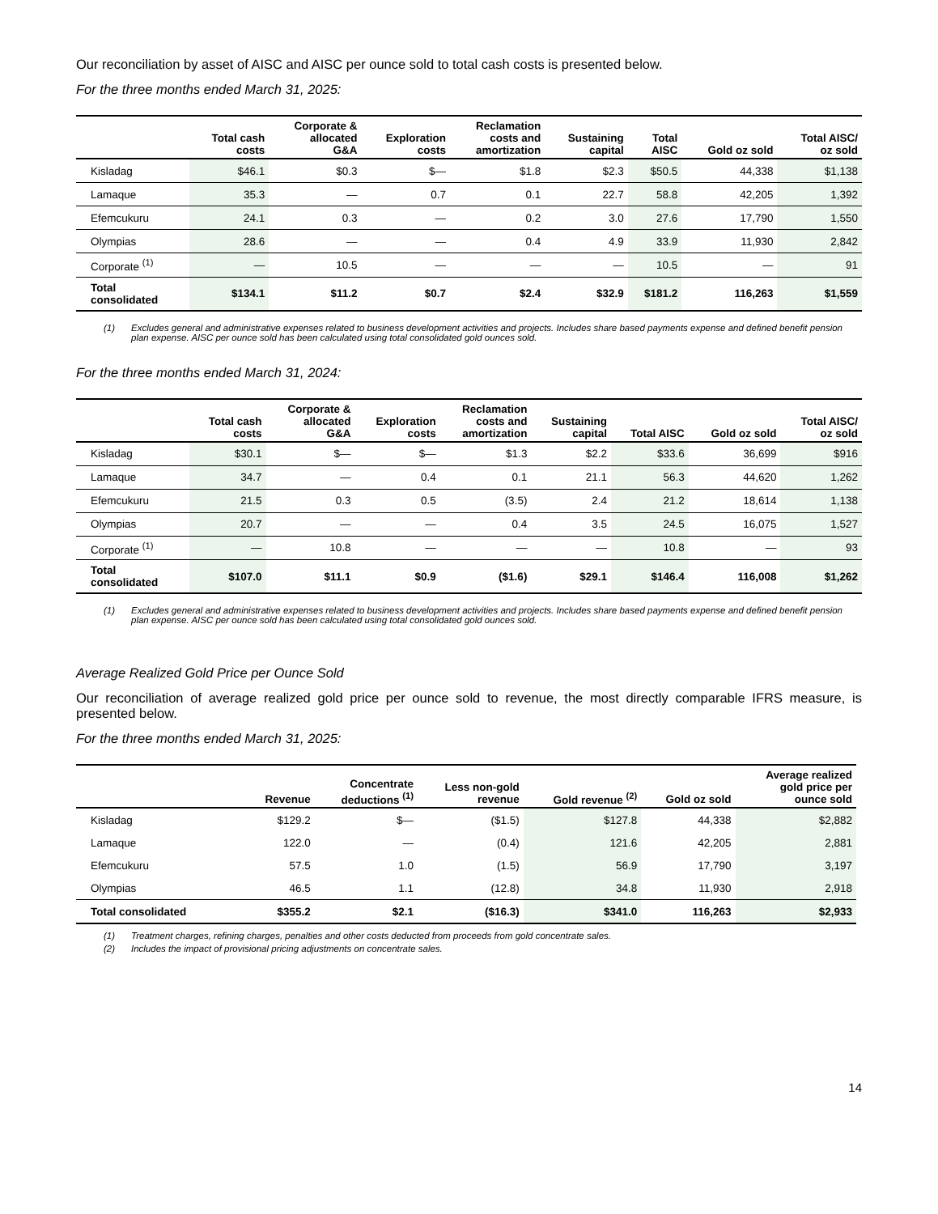Our reconciliation by asset of AISC and AISC per ounce sold to total cash costs is presented below.
For the three months ended March 31, 2025:
| | Total cash costs | Corporate & allocated G&A | Exploration costs | Reclamation costs and amortization | Sustaining capital | Total AISC | Gold oz sold | Total AISC/ oz sold |
| --- | --- | --- | --- | --- | --- | --- | --- | --- |
| Kisladag | $46.1 | $0.3 | $— | $1.8 | $2.3 | $50.5 | 44,338 | $1,138 |
| Lamaque | 35.3 | — | 0.7 | 0.1 | 22.7 | 58.8 | 42,205 | 1,392 |
| Efemcukuru | 24.1 | 0.3 | — | 0.2 | 3.0 | 27.6 | 17,790 | 1,550 |
| Olympias | 28.6 | — | — | 0.4 | 4.9 | 33.9 | 11,930 | 2,842 |
| Corporate <sup>(1)</sup> | — | 10.5 | — | — | — | 10.5 | — | 91 |
| Total consolidated | $134.1 | $11.2 | $0.7 | $2.4 | $32.9 | $181.2 | 116,263 | $1,559 |
(1) Excludes general and administrative expenses related to business development activities and projects. Includes share based payments expense and defined benefit pension plan expense. AISC per ounce sold has been calculated using total consolidated gold ounces sold.
For the three months ended March 31, 2024:
| | Total cash costs | Corporate & allocated G&A | Exploration costs | Reclamation costs and amortization | Sustaining capital | Total AISC | Gold oz sold | Total AISC/ oz sold |
| --- | --- | --- | --- | --- | --- | --- | --- | --- |
| Kisladag | $30.1 | $— | $— | $1.3 | $2.2 | $33.6 | 36,699 | $916 |
| Lamaque | 34.7 | — | 0.4 | 0.1 | 21.1 | 56.3 | 44,620 | 1,262 |
| Efemcukuru | 21.5 | 0.3 | 0.5 | (3.5) | 2.4 | 21.2 | 18,614 | 1,138 |
| Olympias | 20.7 | — | — | 0.4 | 3.5 | 24.5 | 16,075 | 1,527 |
| Corporate <sup>(1)</sup> | — | 10.8 | — | — | — | 10.8 | — | 93 |
| Total consolidated | $107.0 | $11.1 | $0.9 | ($1.6) | $29.1 | $146.4 | 116,008 | $1,262 |
(1) Excludes general and administrative expenses related to business development activities and projects. Includes share based payments expense and defined benefit pension plan expense. AISC per ounce sold has been calculated using total consolidated gold ounces sold.
Average Realized Gold Price per Ounce Sold
Our reconciliation of average realized gold price per ounce sold to revenue, the most directly comparable IFRS measure, is presented below.
For the three months ended March 31, 2025:
| | Revenue | Concentrate deductions <sup>(1)</sup> | Less non-gold revenue | Gold revenue <sup>(2)</sup> | Gold oz sold | Average realized gold price per ounce sold |
| --- | --- | --- | --- | --- | --- | --- |
| Kisladag | $129.2 | $— | ($1.5) | $127.8 | 44,338 | $2,882 |
| Lamaque | 122.0 | — | (0.4) | 121.6 | 42,205 | 2,881 |
| Efemcukuru | 57.5 | 1.0 | (1.5) | 56.9 | 17,790 | 3,197 |
| Olympias | 46.5 | 1.1 | (12.8) | 34.8 | 11,930 | 2,918 |
| Total consolidated | $355.2 | $2.1 | ($16.3) | $341.0 | 116,263 | $2,933 |
(1) Treatment charges, refining charges, penalties and other costs deducted from proceeds from gold concentrate sales.
(2) Includes the impact of provisional pricing adjustments on concentrate sales.
14